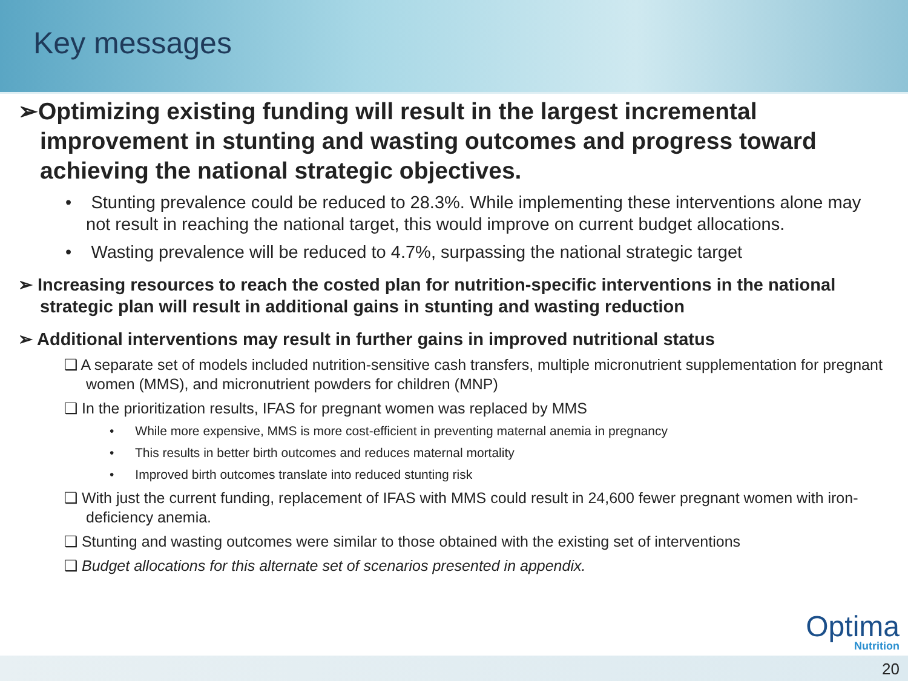Key messages
➢Optimizing existing funding will result in the largest incremental improvement in stunting and wasting outcomes and progress toward achieving the national strategic objectives.
• Stunting prevalence could be reduced to 28.3%. While implementing these interventions alone may not result in reaching the national target, this would improve on current budget allocations.
• Wasting prevalence will be reduced to 4.7%, surpassing the national strategic target
➢ Increasing resources to reach the costed plan for nutrition-specific interventions in the national strategic plan will result in additional gains in stunting and wasting reduction
➢ Additional interventions may result in further gains in improved nutritional status
❑ A separate set of models included nutrition-sensitive cash transfers, multiple micronutrient supplementation for pregnant women (MMS), and micronutrient powders for children (MNP)
❑ In the prioritization results, IFAS for pregnant women was replaced by MMS
• While more expensive, MMS is more cost-efficient in preventing maternal anemia in pregnancy
• This results in better birth outcomes and reduces maternal mortality
• Improved birth outcomes translate into reduced stunting risk
❑ With just the current funding, replacement of IFAS with MMS could result in 24,600 fewer pregnant women with iron-deficiency anemia.
❑ Stunting and wasting outcomes were similar to those obtained with the existing set of interventions
❑ Budget allocations for this alternate set of scenarios presented in appendix.
Optima
Nutrition
20